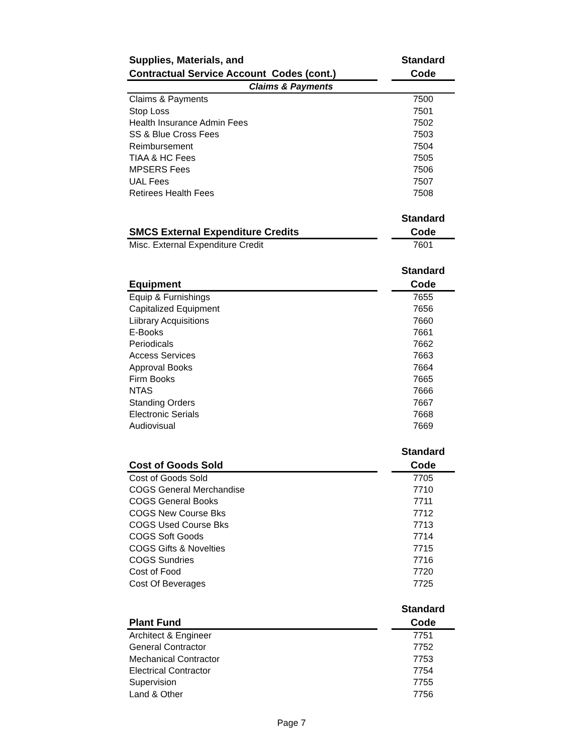| Supplies, Materials, and | | Standard |
| --- | --- | --- |
| Contractual Service Account Codes (cont.) | | Code |
| Claims & Payments | | |
| Claims & Payments | | 7500 |
| Stop Loss | | 7501 |
| Health Insurance Admin Fees | | 7502 |
| SS & Blue Cross Fees | | 7503 |
| Reimbursement | | 7504 |
| TIAA & HC Fees | | 7505 |
| MPSERS Fees | | 7506 |
| UAL Fees | | 7507 |
| Retirees Health Fees | | 7508 |
| | | Standard |
| SMCS External Expenditure Credits | | Code |
| Misc. External Expenditure Credit | | 7601 |
| | | Standard |
| Equipment | | Code |
| Equip & Furnishings | | 7655 |
| Capitalized Equipment | | 7656 |
| Liibrary Acquisitions | | 7660 |
| E-Books | | 7661 |
| Periodicals | | 7662 |
| Access Services | | 7663 |
| Approval Books | | 7664 |
| Firm Books | | 7665 |
| NTAS | | 7666 |
| Standing Orders | | 7667 |
| Electronic Serials | | 7668 |
| Audiovisual | | 7669 |
| | | Standard |
| Cost of Goods Sold | | Code |
| Cost of Goods Sold | | 7705 |
| COGS General Merchandise | | 7710 |
| COGS General Books | | 7711 |
| COGS New Course Bks | | 7712 |
| COGS Used Course Bks | | 7713 |
| COGS Soft Goods | | 7714 |
| COGS Gifts & Novelties | | 7715 |
| COGS Sundries | | 7716 |
| Cost of Food | | 7720 |
| Cost Of Beverages | | 7725 |
| | | Standard |
| Plant Fund | | Code |
| Architect & Engineer | | 7751 |
| General Contractor | | 7752 |
| Mechanical Contractor | | 7753 |
| Electrical Contractor | | 7754 |
| Supervision | | 7755 |
| Land & Other | | 7756 |
Page 7